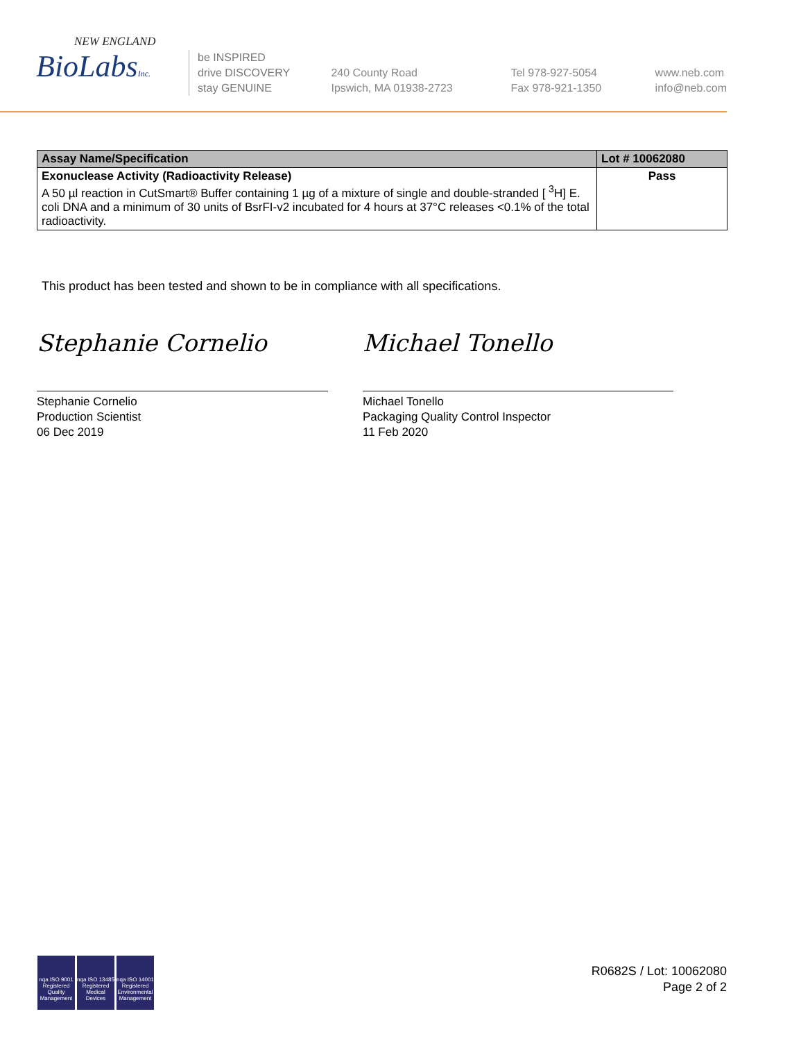NEW ENGLAND
BioLabsInc.
be INSPIRED
drive DISCOVERY
stay GENUINE
240 County Road
Ipswich, MA 01938-2723
Tel 978-927-5054
Fax 978-921-1350
www.neb.com
info@neb.com
| Assay Name/Specification | Lot # 10062080 |
| --- | --- |
| Exonuclease Activity (Radioactivity Release) A 50 µl reaction in CutSmart® Buffer containing 1 µg of a mixture of single and double-stranded [ <sup>3</sup>H] E. coli DNA and a minimum of 30 units of BsrFI-v2 incubated for 4 hours at 37°C releases <0.1% of the total radioactivity. | Pass |
This product has been tested and shown to be in compliance with all specifications.
Stephanie Cornelio
Stephanie Cornelio
Production Scientist
06 Dec 2019
Michael Tonello
Michael Tonello
Packaging Quality Control Inspector
11 Feb 2020
nqa ISO 9001 Registered Quality Management
nqa ISO 13485 Registered Medical Devices
nqa ISO 14001 Registered Environmental Management
R0682S / Lot: 10062080
Page 2 of 2